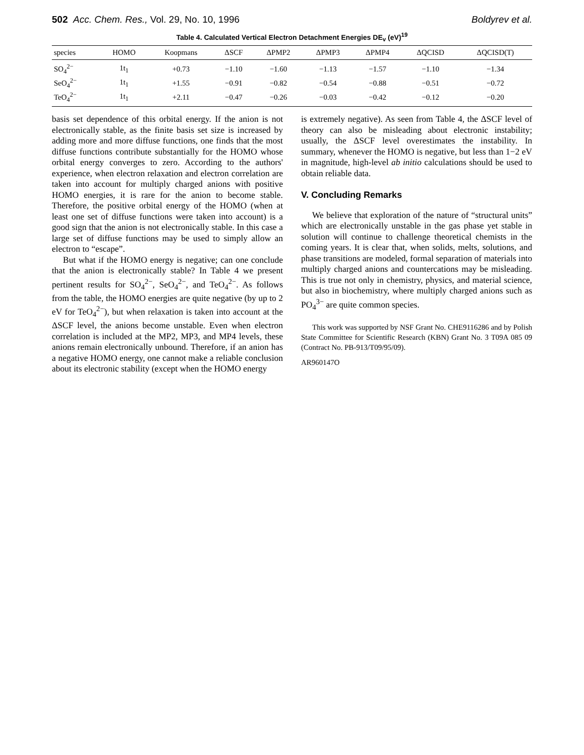502 Acc. Chem. Res., Vol. 29, No. 10, 1996 Boldyrev et al.
Table 4. Calculated Vertical Electron Detachment Energies DE<sub>v</sub> (eV)<sup>19</sup>
| species | HOMO | Koopmans | ΔSCF | ΔPMP2 | ΔPMP3 | ΔPMP4 | ΔQCISD | ΔQCISD(T) |
| --- | --- | --- | --- | --- | --- | --- | --- | --- |
| SO<sub>4</sub><sup>2−</sup> | 1t<sub>1</sub> | +0.73 | −1.10 | −1.60 | −1.13 | −1.57 | −1.10 | −1.34 |
| SeO<sub>4</sub><sup>2−</sup> | 1t<sub>1</sub> | +1.55 | −0.91 | −0.82 | −0.54 | −0.88 | −0.51 | −0.72 |
| TeO<sub>4</sub><sup>2−</sup> | 1t<sub>1</sub> | +2.11 | −0.47 | −0.26 | −0.03 | −0.42 | −0.12 | −0.20 |
basis set dependence of this orbital energy. If the anion is not electronically stable, as the finite basis set size is increased by adding more and more diffuse functions, one finds that the most diffuse functions contribute substantially for the HOMO whose orbital energy converges to zero. According to the authors' experience, when electron relaxation and electron correlation are taken into account for multiply charged anions with positive HOMO energies, it is rare for the anion to become stable. Therefore, the positive orbital energy of the HOMO (when at least one set of diffuse functions were taken into account) is a good sign that the anion is not electronically stable. In this case a large set of diffuse functions may be used to simply allow an electron to “escape”.
But what if the HOMO energy is negative; can one conclude that the anion is electronically stable? In Table 4 we present pertinent results for SO<sub>4</sub><sup>2−</sup>, SeO<sub>4</sub><sup>2−</sup>, and TeO<sub>4</sub><sup>2−</sup>. As follows from the table, the HOMO energies are quite negative (by up to 2 eV for TeO<sub>4</sub><sup>2−</sup>), but when relaxation is taken into account at the ΔSCF level, the anions become unstable. Even when electron correlation is included at the MP2, MP3, and MP4 levels, these anions remain electronically unbound. Therefore, if an anion has a negative HOMO energy, one cannot make a reliable conclusion about its electronic stability (except when the HOMO energy
is extremely negative). As seen from Table 4, the ΔSCF level of theory can also be misleading about electronic instability; usually, the ΔSCF level overestimates the instability. In summary, whenever the HOMO is negative, but less than 1−2 eV in magnitude, high-level ab initio calculations should be used to obtain reliable data.
V. Concluding Remarks
We believe that exploration of the nature of “structural units” which are electronically unstable in the gas phase yet stable in solution will continue to challenge theoretical chemists in the coming years. It is clear that, when solids, melts, solutions, and phase transitions are modeled, formal separation of materials into multiply charged anions and countercations may be misleading. This is true not only in chemistry, physics, and material science, but also in biochemistry, where multiply charged anions such as PO<sub>4</sub><sup>3−</sup> are quite common species.
This work was supported by NSF Grant No. CHE9116286 and by Polish State Committee for Scientific Research (KBN) Grant No. 3 T09A 085 09 (Contract No. PB-913/T09/95/09).
AR960147O